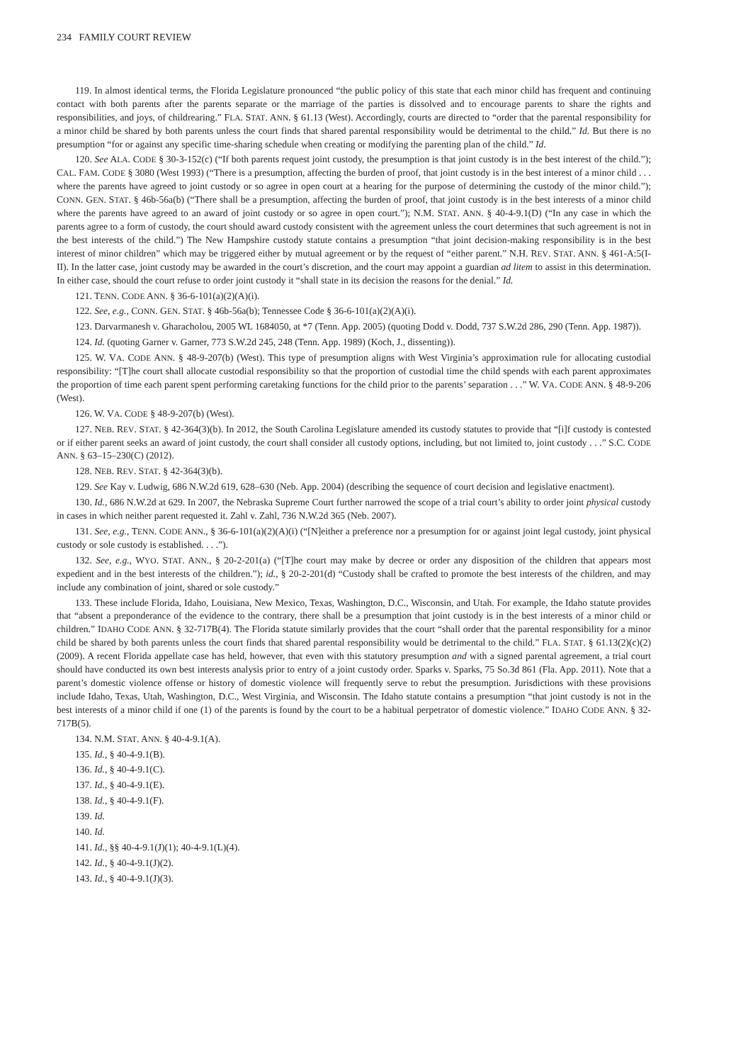234 FAMILY COURT REVIEW
119. In almost identical terms, the Florida Legislature pronounced “the public policy of this state that each minor child has frequent and continuing contact with both parents after the parents separate or the marriage of the parties is dissolved and to encourage parents to share the rights and responsibilities, and joys, of childrearing.” FLA. STAT. ANN. § 61.13 (West). Accordingly, courts are directed to “order that the parental responsibility for a minor child be shared by both parents unless the court finds that shared parental responsibility would be detrimental to the child.” Id. But there is no presumption “for or against any specific time-sharing schedule when creating or modifying the parenting plan of the child.” Id.
120. See ALA. CODE § 30-3-152(c) (“If both parents request joint custody, the presumption is that joint custody is in the best interest of the child.”); CAL. FAM. CODE § 3080 (West 1993) (“There is a presumption, affecting the burden of proof, that joint custody is in the best interest of a minor child . . . where the parents have agreed to joint custody or so agree in open court at a hearing for the purpose of determining the custody of the minor child.”); CONN. GEN. STAT. § 46b-56a(b) (“There shall be a presumption, affecting the burden of proof, that joint custody is in the best interests of a minor child where the parents have agreed to an award of joint custody or so agree in open court.”); N.M. STAT. ANN. § 40-4-9.1(D) (“In any case in which the parents agree to a form of custody, the court should award custody consistent with the agreement unless the court determines that such agreement is not in the best interests of the child.”) The New Hampshire custody statute contains a presumption “that joint decision-making responsibility is in the best interest of minor children” which may be triggered either by mutual agreement or by the request of “either parent.” N.H. REV. STAT. ANN. § 461-A:5(I-II). In the latter case, joint custody may be awarded in the court’s discretion, and the court may appoint a guardian ad litem to assist in this determination. In either case, should the court refuse to order joint custody it “shall state in its decision the reasons for the denial.” Id.
121. TENN. CODE ANN. § 36-6-101(a)(2)(A)(i).
122. See, e.g., CONN. GEN. STAT. § 46b-56a(b); Tennessee Code § 36-6-101(a)(2)(A)(i).
123. Darvarmanesh v. Gharacholou, 2005 WL 1684050, at *7 (Tenn. App. 2005) (quoting Dodd v. Dodd, 737 S.W.2d 286, 290 (Tenn. App. 1987)).
124. Id. (quoting Garner v. Garner, 773 S.W.2d 245, 248 (Tenn. App. 1989) (Koch, J., dissenting)).
125. W. VA. CODE ANN. § 48-9-207(b) (West). This type of presumption aligns with West Virginia’s approximation rule for allocating custodial responsibility: “[T]he court shall allocate custodial responsibility so that the proportion of custodial time the child spends with each parent approximates the proportion of time each parent spent performing caretaking functions for the child prior to the parents’ separation . . .” W. VA. CODE ANN. § 48-9-206 (West).
126. W. VA. CODE § 48-9-207(b) (West).
127. NEB. REV. STAT. § 42-364(3)(b). In 2012, the South Carolina Legislature amended its custody statutes to provide that “[i]f custody is contested or if either parent seeks an award of joint custody, the court shall consider all custody options, including, but not limited to, joint custody . . .” S.C. CODE ANN. § 63–15–230(C) (2012).
128. NEB. REV. STAT. § 42-364(3)(b).
129. See Kay v. Ludwig, 686 N.W.2d 619, 628–630 (Neb. App. 2004) (describing the sequence of court decision and legislative enactment).
130. Id., 686 N.W.2d at 629. In 2007, the Nebraska Supreme Court further narrowed the scope of a trial court’s ability to order joint physical custody in cases in which neither parent requested it. Zahl v. Zahl, 736 N.W.2d 365 (Neb. 2007).
131. See, e.g., TENN. CODE ANN., § 36-6-101(a)(2)(A)(i) (“[N]either a preference nor a presumption for or against joint legal custody, joint physical custody or sole custody is established. . . .”).
132. See, e.g., WYO. STAT. ANN., § 20-2-201(a) (“[T]he court may make by decree or order any disposition of the children that appears most expedient and in the best interests of the children.”); id., § 20-2-201(d) “Custody shall be crafted to promote the best interests of the children, and may include any combination of joint, shared or sole custody.”
133. These include Florida, Idaho, Louisiana, New Mexico, Texas, Washington, D.C., Wisconsin, and Utah. For example, the Idaho statute provides that “absent a preponderance of the evidence to the contrary, there shall be a presumption that joint custody is in the best interests of a minor child or children.” IDAHO CODE ANN. § 32-717B(4). The Florida statute similarly provides that the court “shall order that the parental responsibility for a minor child be shared by both parents unless the court finds that shared parental responsibility would be detrimental to the child.” FLA. STAT. § 61.13(2)(c)(2) (2009). A recent Florida appellate case has held, however, that even with this statutory presumption and with a signed parental agreement, a trial court should have conducted its own best interests analysis prior to entry of a joint custody order. Sparks v. Sparks, 75 So.3d 861 (Fla. App. 2011). Note that a parent’s domestic violence offense or history of domestic violence will frequently serve to rebut the presumption. Jurisdictions with these provisions include Idaho, Texas, Utah, Washington, D.C., West Virginia, and Wisconsin. The Idaho statute contains a presumption “that joint custody is not in the best interests of a minor child if one (1) of the parents is found by the court to be a habitual perpetrator of domestic violence.” IDAHO CODE ANN. § 32-717B(5).
134. N.M. STAT. ANN. § 40-4-9.1(A).
135. Id., § 40-4-9.1(B).
136. Id., § 40-4-9.1(C).
137. Id., § 40-4-9.1(E).
138. Id., § 40-4-9.1(F).
139. Id.
140. Id.
141. Id., §§ 40-4-9.1(J)(1); 40-4-9.1(L)(4).
142. Id., § 40-4-9.1(J)(2).
143. Id., § 40-4-9.1(J)(3).